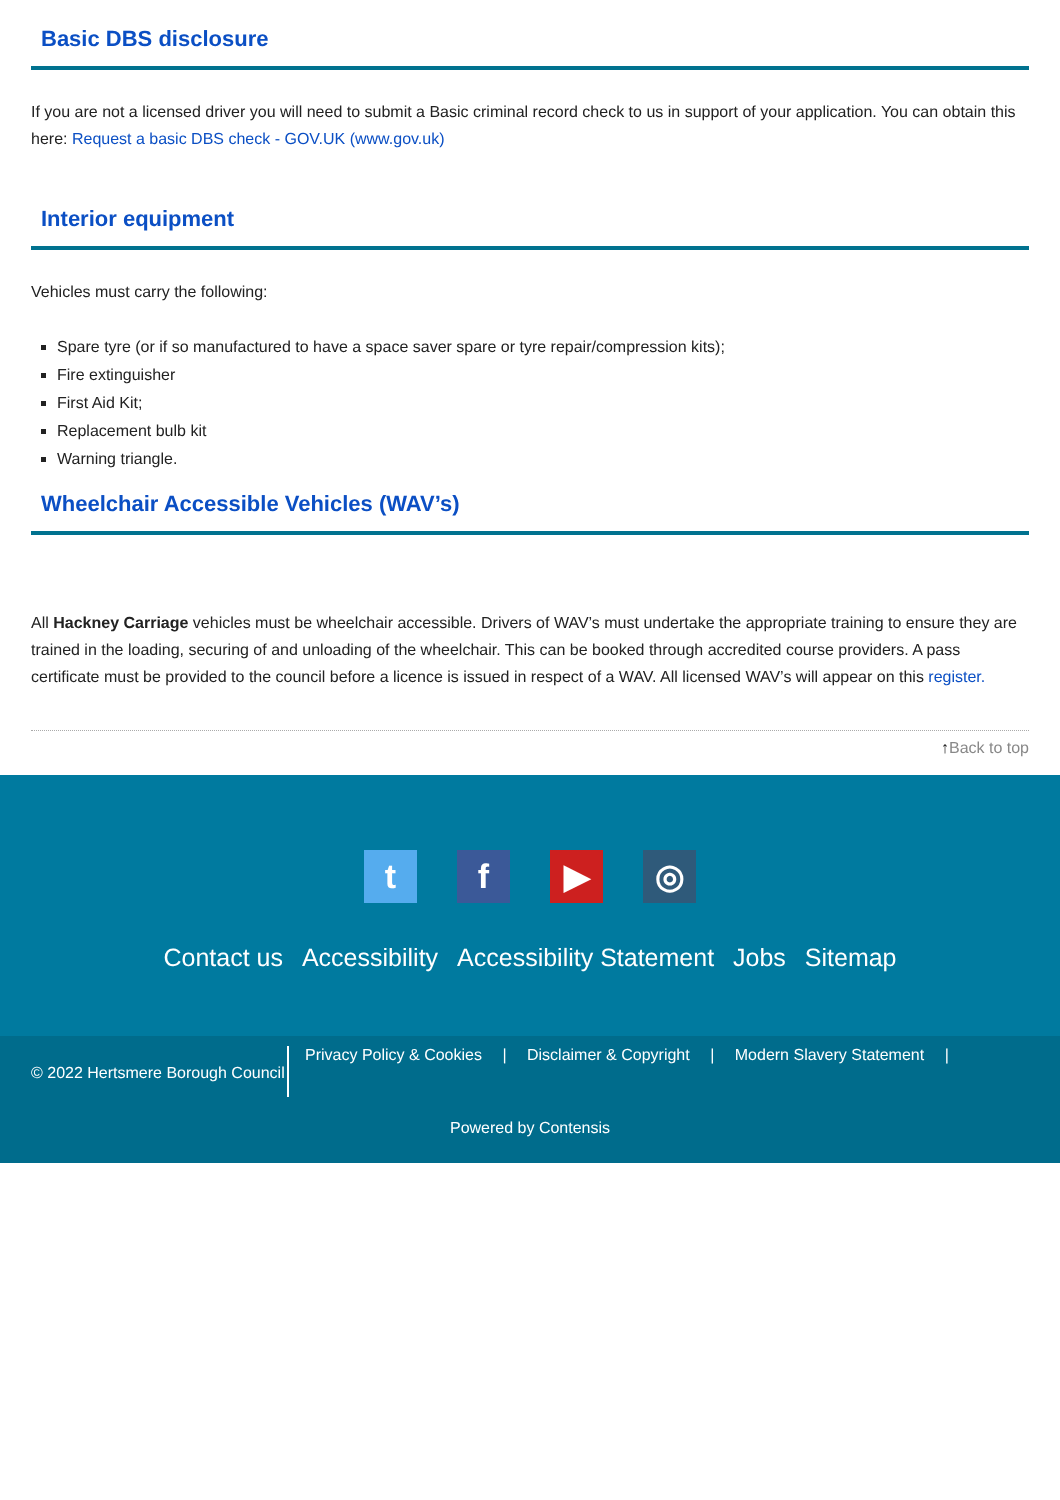Basic DBS disclosure
If you are not a licensed driver you will need to submit a Basic criminal record check to us in support of your application. You can obtain this here: Request a basic DBS check - GOV.UK (www.gov.uk)
Interior equipment
Vehicles must carry the following:
Spare tyre (or if so manufactured to have a space saver spare or tyre repair/compression kits);
Fire extinguisher
First Aid Kit;
Replacement bulb kit
Warning triangle.
Wheelchair Accessible Vehicles (WAV’s)
All Hackney Carriage vehicles must be wheelchair accessible. Drivers of WAV’s must undertake the appropriate training to ensure they are trained in the loading, securing of and unloading of the wheelchair. This can be booked through accredited course providers. A pass certificate must be provided to the council before a licence is issued in respect of a WAV. All licensed WAV’s will appear on this register.
↑Back to top
tf ▶ ◎
Contact us Accessibility Accessibility Statement Jobs Sitemap
© 2022 Hertsmere Borough Council
Privacy Policy & Cookies | Disclaimer & Copyright | Modern Slavery Statement |
Powered by Contensis